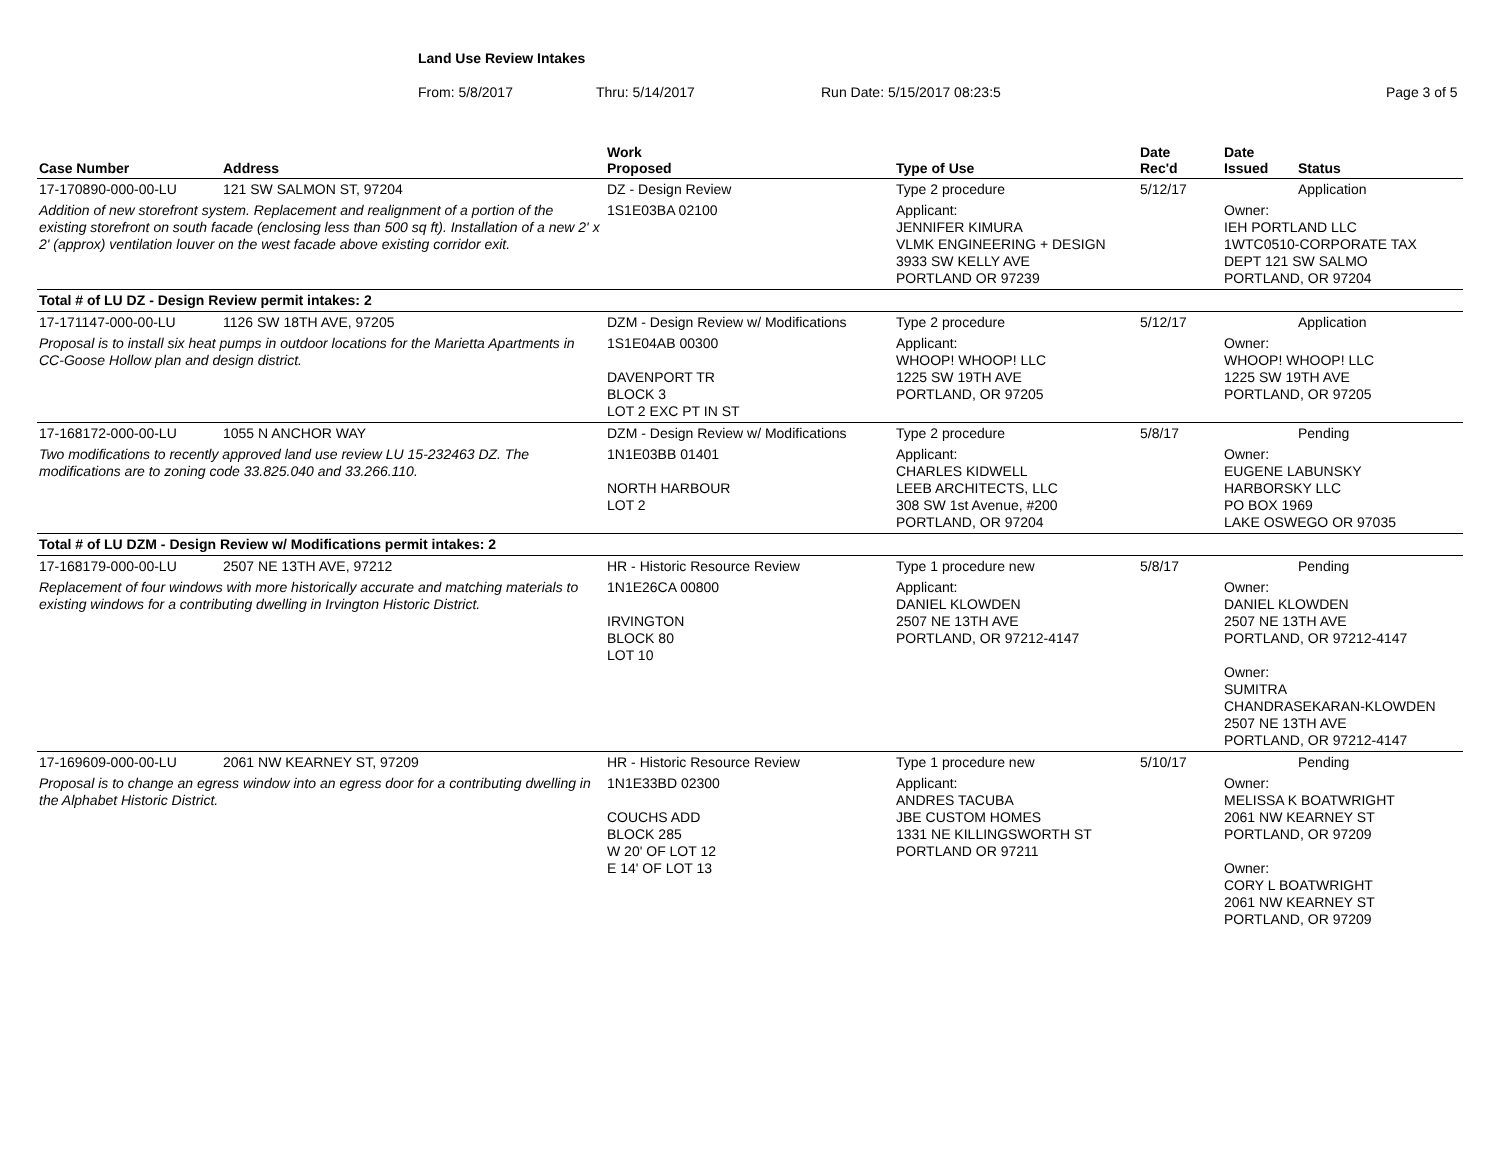Land Use Review Intakes
From: 5/8/2017 Thru: 5/14/2017 Run Date: 5/15/2017 08:23:5 Page 3 of 5
| Case Number | Address | Work Proposed | Type of Use | Date Rec'd | Date Issued | Status |
| --- | --- | --- | --- | --- | --- | --- |
| 17-170890-000-00-LU | 121 SW SALMON ST, 97204 | DZ - Design Review | Type 2 procedure | 5/12/17 | | Application |
| Addition of new storefront system. Replacement and realignment of a portion of the existing storefront on south facade (enclosing less than 500 sq ft). Installation of a new 2' x 2' (approx) ventilation louver on the west facade above existing corridor exit. | | 1S1E03BA 02100 | Applicant: JENNIFER KIMURA VLMK ENGINEERING + DESIGN 3933 SW KELLY AVE PORTLAND OR 97239 | | Owner: IEH PORTLAND LLC 1WTC0510-CORPORATE TAX DEPT 121 SW SALMO PORTLAND, OR 97204 | |
| Total # of LU DZ - Design Review permit intakes: 2 | | | | | | |
| 17-171147-000-00-LU | 1126 SW 18TH AVE, 97205 | DZM - Design Review w/ Modifications | Type 2 procedure | 5/12/17 | | Application |
| Proposal is to install six heat pumps in outdoor locations for the Marietta Apartments in CC-Goose Hollow plan and design district. | | 1S1E04AB 00300 DAVENPORT TR BLOCK 3 LOT 2 EXC PT IN ST | Applicant: WHOOP! WHOOP! LLC 1225 SW 19TH AVE PORTLAND, OR 97205 | | Owner: WHOOP! WHOOP! LLC 1225 SW 19TH AVE PORTLAND, OR 97205 | |
| 17-168172-000-00-LU | 1055 N ANCHOR WAY | DZM - Design Review w/ Modifications | Type 2 procedure | 5/8/17 | | Pending |
| Two modifications to recently approved land use review LU 15-232463 DZ. The modifications are to zoning code 33.825.040 and 33.266.110. | | 1N1E03BB 01401 NORTH HARBOUR LOT 2 | Applicant: CHARLES KIDWELL LEEB ARCHITECTS, LLC 308 SW 1st Avenue, #200 PORTLAND, OR 97204 | | Owner: EUGENE LABUNSKY HARBORSKY LLC PO BOX 1969 LAKE OSWEGO OR 97035 | |
| Total # of LU DZM - Design Review w/ Modifications permit intakes: 2 | | | | | | |
| 17-168179-000-00-LU | 2507 NE 13TH AVE, 97212 | HR - Historic Resource Review | Type 1 procedure new | 5/8/17 | | Pending |
| Replacement of four windows with more historically accurate and matching materials to existing windows for a contributing dwelling in Irvington Historic District. | | 1N1E26CA 00800 IRVINGTON BLOCK 80 LOT 10 | Applicant: DANIEL KLOWDEN 2507 NE 13TH AVE PORTLAND, OR 97212-4147 | | Owner: DANIEL KLOWDEN 2507 NE 13TH AVE PORTLAND, OR 97212-4147 Owner: SUMITRA CHANDRASEKARAN-KLOWDEN 2507 NE 13TH AVE PORTLAND, OR 97212-4147 | |
| 17-169609-000-00-LU | 2061 NW KEARNEY ST, 97209 | HR - Historic Resource Review | Type 1 procedure new | 5/10/17 | | Pending |
| Proposal is to change an egress window into an egress door for a contributing dwelling in the Alphabet Historic District. | | 1N1E33BD 02300 COUCHS ADD BLOCK 285 W 20' OF LOT 12 E 14' OF LOT 13 | Applicant: ANDRES TACUBA JBE CUSTOM HOMES 1331 NE KILLINGSWORTH ST PORTLAND OR 97211 | | Owner: MELISSA K BOATWRIGHT 2061 NW KEARNEY ST PORTLAND, OR 97209 Owner: CORY L BOATWRIGHT 2061 NW KEARNEY ST PORTLAND, OR 97209 | |